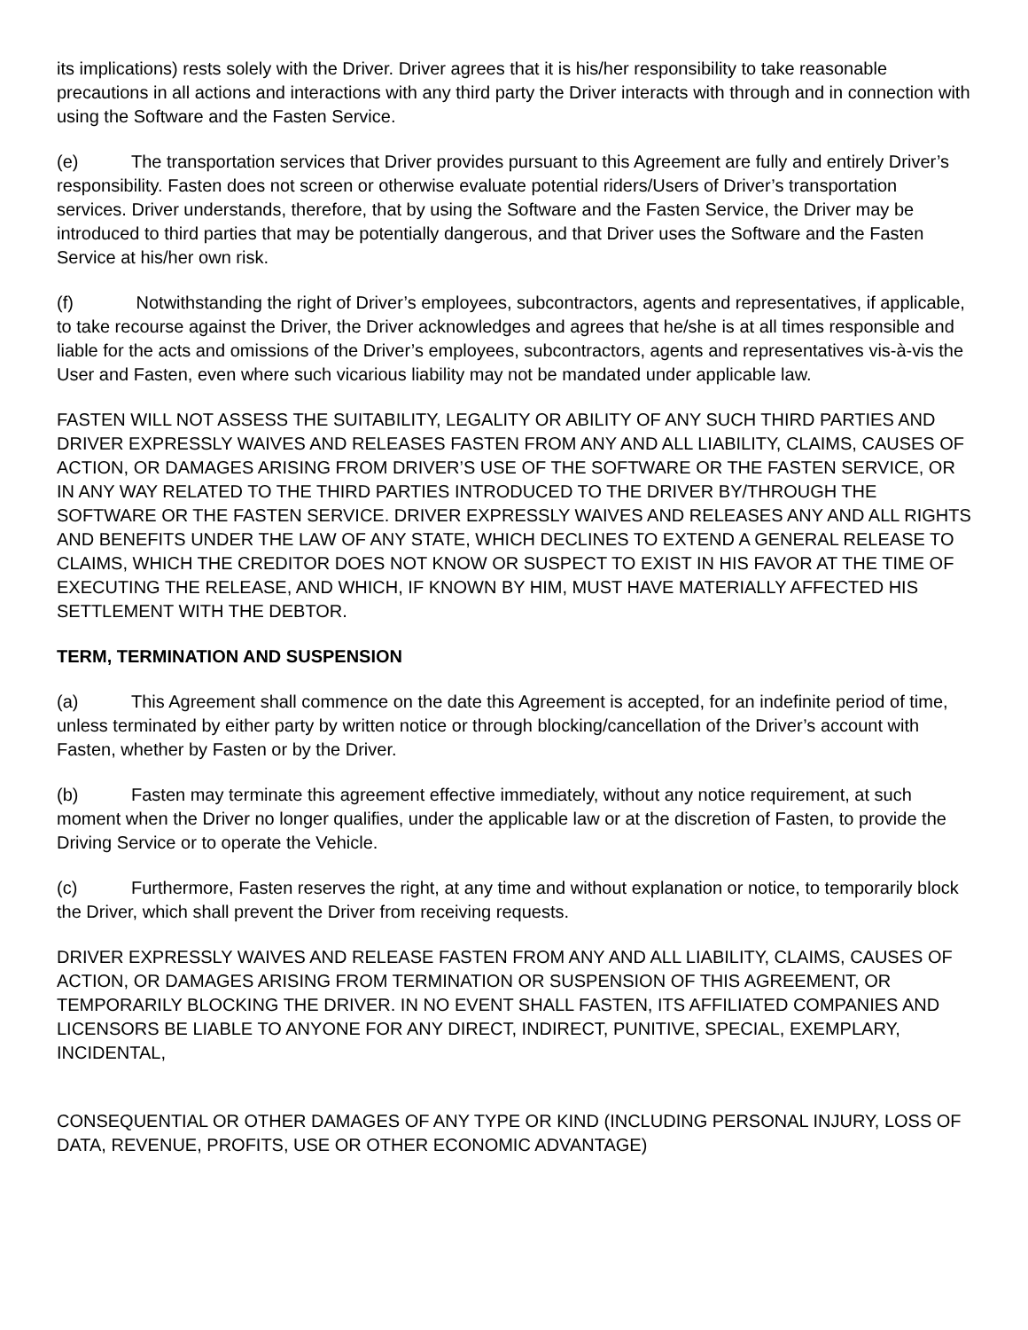its implications) rests solely with the Driver. Driver agrees that it is his/her responsibility to take reasonable precautions in all actions and interactions with any third party the Driver interacts with through and in connection with using the Software and the Fasten Service.
(e) The transportation services that Driver provides pursuant to this Agreement are fully and entirely Driver’s responsibility. Fasten does not screen or otherwise evaluate potential riders/Users of Driver’s transportation services. Driver understands, therefore, that by using the Software and the Fasten Service, the Driver may be introduced to third parties that may be potentially dangerous, and that Driver uses the Software and the Fasten Service at his/her own risk.
(f) Notwithstanding the right of Driver’s employees, subcontractors, agents and representatives, if applicable, to take recourse against the Driver, the Driver acknowledges and agrees that he/she is at all times responsible and liable for the acts and omissions of the Driver’s employees, subcontractors, agents and representatives vis-à-vis the User and Fasten, even where such vicarious liability may not be mandated under applicable law.
FASTEN WILL NOT ASSESS THE SUITABILITY, LEGALITY OR ABILITY OF ANY SUCH THIRD PARTIES AND DRIVER EXPRESSLY WAIVES AND RELEASES FASTEN FROM ANY AND ALL LIABILITY, CLAIMS, CAUSES OF ACTION, OR DAMAGES ARISING FROM DRIVER’S USE OF THE SOFTWARE OR THE FASTEN SERVICE, OR IN ANY WAY RELATED TO THE THIRD PARTIES INTRODUCED TO THE DRIVER BY/THROUGH THE SOFTWARE OR THE FASTEN SERVICE. DRIVER EXPRESSLY WAIVES AND RELEASES ANY AND ALL RIGHTS AND BENEFITS UNDER THE LAW OF ANY STATE, WHICH DECLINES TO EXTEND A GENERAL RELEASE TO CLAIMS, WHICH THE CREDITOR DOES NOT KNOW OR SUSPECT TO EXIST IN HIS FAVOR AT THE TIME OF EXECUTING THE RELEASE, AND WHICH, IF KNOWN BY HIM, MUST HAVE MATERIALLY AFFECTED HIS SETTLEMENT WITH THE DEBTOR.
TERM, TERMINATION AND SUSPENSION
(a) This Agreement shall commence on the date this Agreement is accepted, for an indefinite period of time, unless terminated by either party by written notice or through blocking/cancellation of the Driver’s account with Fasten, whether by Fasten or by the Driver.
(b) Fasten may terminate this agreement effective immediately, without any notice requirement, at such moment when the Driver no longer qualifies, under the applicable law or at the discretion of Fasten, to provide the Driving Service or to operate the Vehicle.
(c) Furthermore, Fasten reserves the right, at any time and without explanation or notice, to temporarily block the Driver, which shall prevent the Driver from receiving requests.
DRIVER EXPRESSLY WAIVES AND RELEASE FASTEN FROM ANY AND ALL LIABILITY, CLAIMS, CAUSES OF ACTION, OR DAMAGES ARISING FROM TERMINATION OR SUSPENSION OF THIS AGREEMENT, OR TEMPORARILY BLOCKING THE DRIVER. IN NO EVENT SHALL FASTEN, ITS AFFILIATED COMPANIES AND LICENSORS BE LIABLE TO ANYONE FOR ANY DIRECT, INDIRECT, PUNITIVE, SPECIAL, EXEMPLARY, INCIDENTAL,
CONSEQUENTIAL OR OTHER DAMAGES OF ANY TYPE OR KIND (INCLUDING PERSONAL INJURY, LOSS OF DATA, REVENUE, PROFITS, USE OR OTHER ECONOMIC ADVANTAGE)